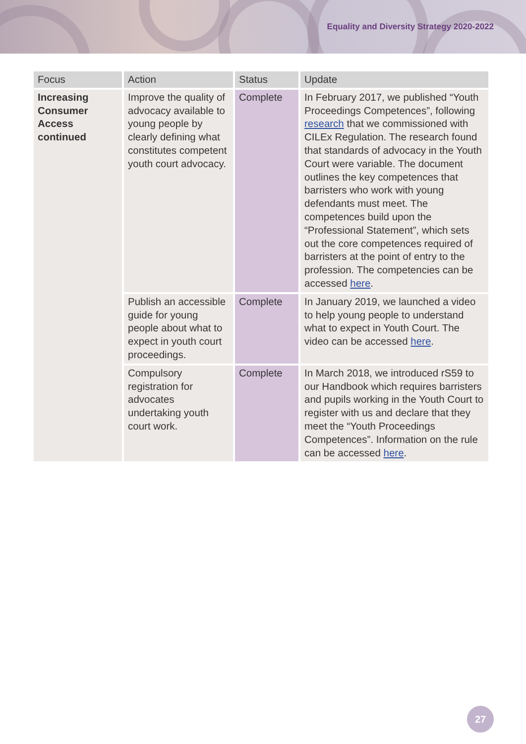Equality and Diversity Strategy 2020-2022
| Focus | Action | Status | Update |
| --- | --- | --- | --- |
| Increasing Consumer Access continued | Improve the quality of advocacy available to young people by clearly defining what constitutes competent youth court advocacy. | Complete | In February 2017, we published “Youth Proceedings Competences”, following research that we commissioned with CILEx Regulation. The research found that standards of advocacy in the Youth Court were variable. The document outlines the key competences that barristers who work with young defendants must meet. The competences build upon the “Professional Statement”, which sets out the core competences required of barristers at the point of entry to the profession. The competencies can be accessed here . |
| | Publish an accessible guide for young people about what to expect in youth court proceedings. | Complete | In January 2019, we launched a video to help young people to understand what to expect in Youth Court. The video can be accessed here . |
| | Compulsory registration for advocates undertaking youth court work. | Complete | In March 2018, we introduced rS59 to our Handbook which requires barristers and pupils working in the Youth Court to register with us and declare that they meet the “Youth Proceedings Competences”. Information on the rule can be accessed here . |
27